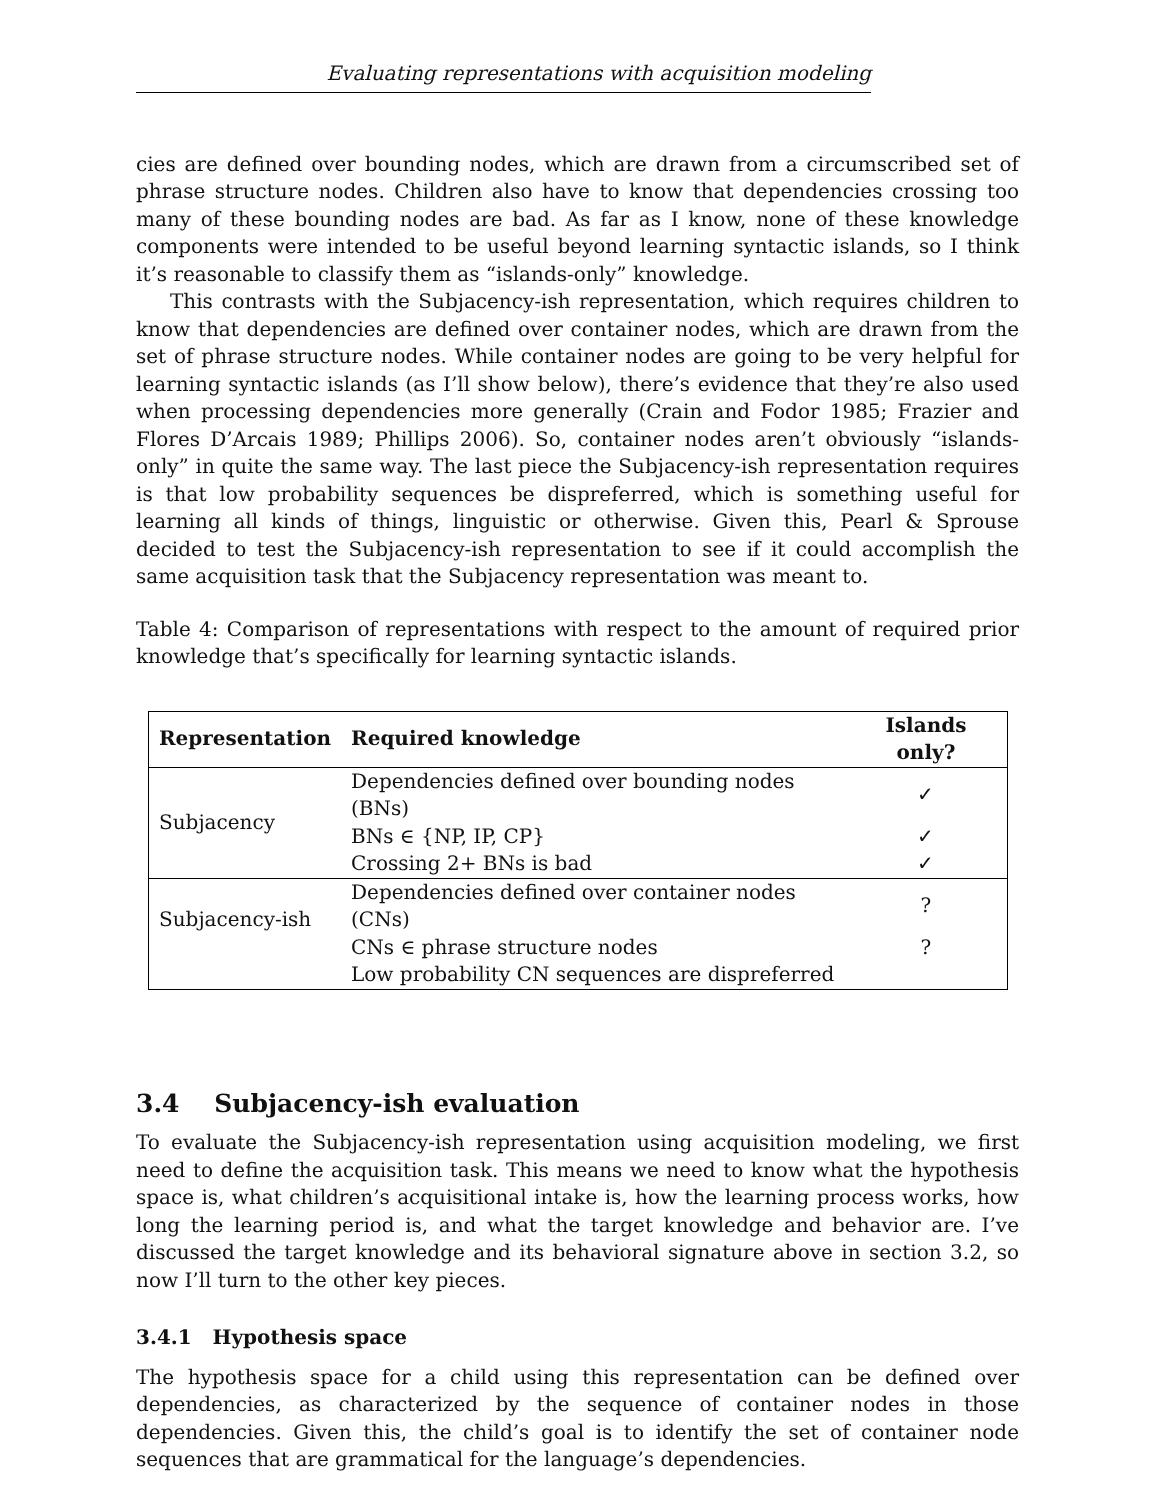Evaluating representations with acquisition modeling
cies are defined over bounding nodes, which are drawn from a circumscribed set of phrase structure nodes. Children also have to know that dependencies crossing too many of these bounding nodes are bad. As far as I know, none of these knowledge components were intended to be useful beyond learning syntactic islands, so I think it’s reasonable to classify them as “islands-only” knowledge.
This contrasts with the Subjacency-ish representation, which requires children to know that dependencies are defined over container nodes, which are drawn from the set of phrase structure nodes. While container nodes are going to be very helpful for learning syntactic islands (as I’ll show below), there’s evidence that they’re also used when processing dependencies more generally (Crain and Fodor 1985; Frazier and Flores D’Arcais 1989; Phillips 2006). So, container nodes aren’t obviously “islands-only” in quite the same way. The last piece the Subjacency-ish representation requires is that low probability sequences be dispreferred, which is something useful for learning all kinds of things, linguistic or otherwise. Given this, Pearl & Sprouse decided to test the Subjacency-ish representation to see if it could accomplish the same acquisition task that the Subjacency representation was meant to.
Table 4: Comparison of representations with respect to the amount of required prior knowledge that’s specifically for learning syntactic islands.
| Representation | Required knowledge | Islands only? |
| --- | --- | --- |
| Subjacency | Dependencies defined over bounding nodes (BNs) | ✓ |
| | BNs ∈ {NP, IP, CP} | ✓ |
| | Crossing 2+ BNs is bad | ✓ |
| Subjacency-ish | Dependencies defined over container nodes (CNs) | ? |
| | CNs ∈ phrase structure nodes | ? |
| | Low probability CN sequences are dispreferred | |
3.4 Subjacency-ish evaluation
To evaluate the Subjacency-ish representation using acquisition modeling, we first need to define the acquisition task. This means we need to know what the hypothesis space is, what children’s acquisitional intake is, how the learning process works, how long the learning period is, and what the target knowledge and behavior are. I’ve discussed the target knowledge and its behavioral signature above in section 3.2, so now I’ll turn to the other key pieces.
3.4.1 Hypothesis space
The hypothesis space for a child using this representation can be defined over dependencies, as characterized by the sequence of container nodes in those dependencies. Given this, the child’s goal is to identify the set of container node sequences that are grammatical for the language’s dependencies.